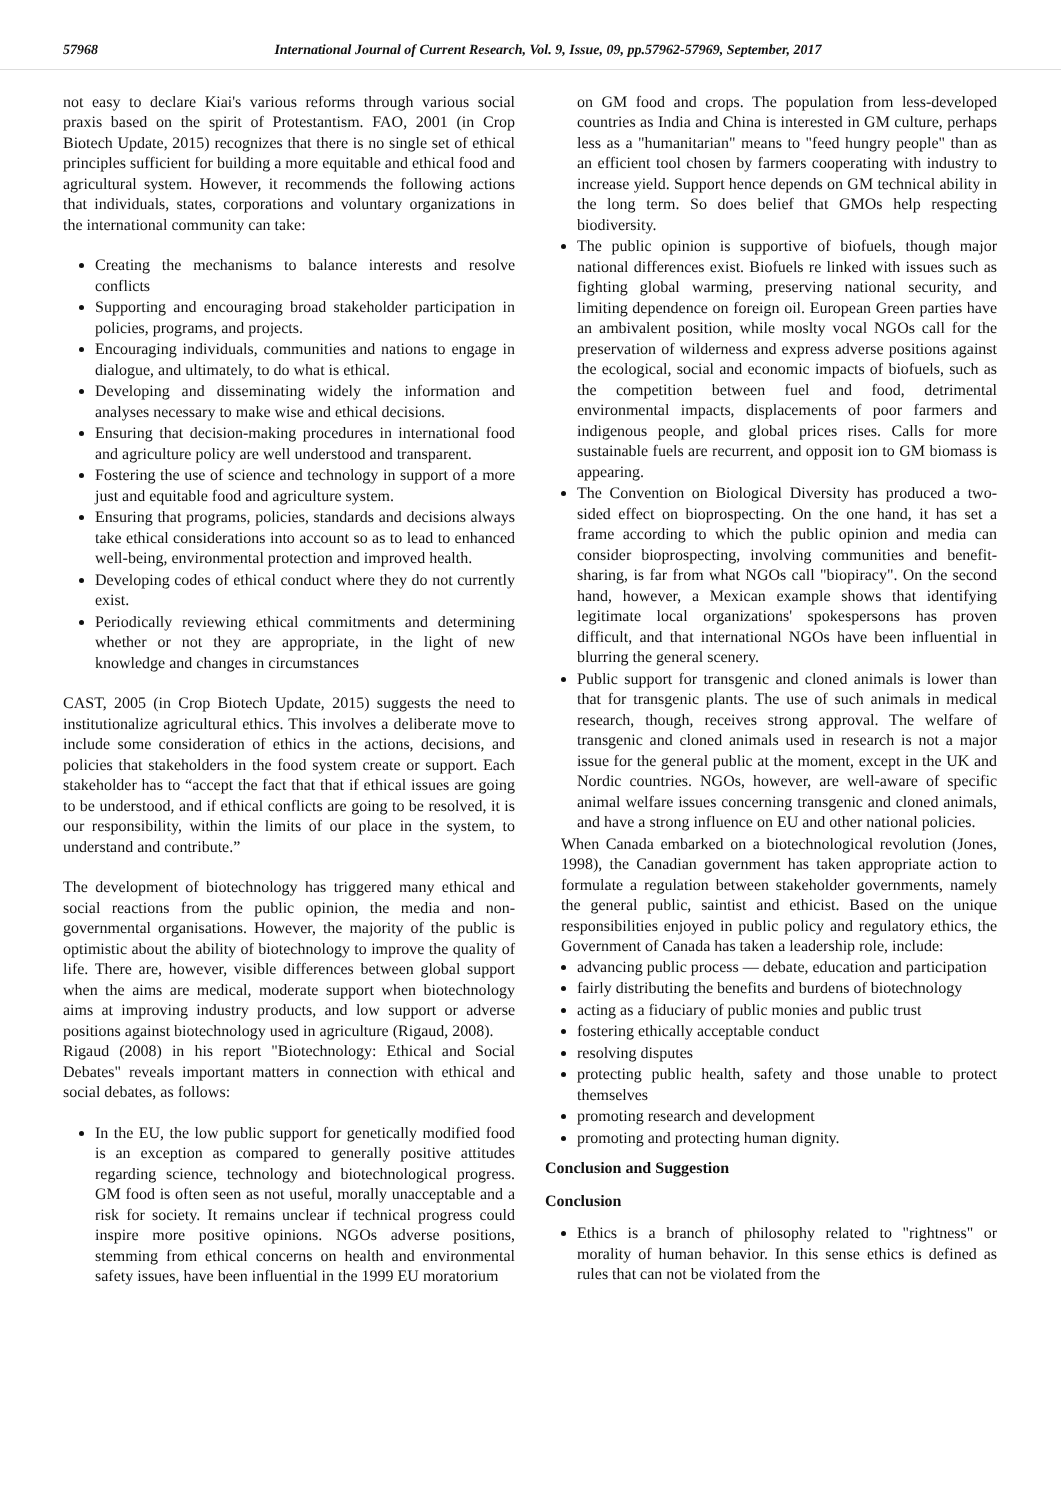57968 International Journal of Current Research, Vol. 9, Issue, 09, pp.57962-57969, September, 2017
not easy to declare Kiai's various reforms through various social praxis based on the spirit of Protestantism. FAO, 2001 (in Crop Biotech Update, 2015) recognizes that there is no single set of ethical principles sufficient for building a more equitable and ethical food and agricultural system. However, it recommends the following actions that individuals, states, corporations and voluntary organizations in the international community can take:
Creating the mechanisms to balance interests and resolve conflicts
Supporting and encouraging broad stakeholder participation in policies, programs, and projects.
Encouraging individuals, communities and nations to engage in dialogue, and ultimately, to do what is ethical.
Developing and disseminating widely the information and analyses necessary to make wise and ethical decisions.
Ensuring that decision-making procedures in international food and agriculture policy are well understood and transparent.
Fostering the use of science and technology in support of a more just and equitable food and agriculture system.
Ensuring that programs, policies, standards and decisions always take ethical considerations into account so as to lead to enhanced well-being, environmental protection and improved health.
Developing codes of ethical conduct where they do not currently exist.
Periodically reviewing ethical commitments and determining whether or not they are appropriate, in the light of new knowledge and changes in circumstances
CAST, 2005 (in Crop Biotech Update, 2015) suggests the need to institutionalize agricultural ethics. This involves a deliberate move to include some consideration of ethics in the actions, decisions, and policies that stakeholders in the food system create or support. Each stakeholder has to “accept the fact that that if ethical issues are going to be understood, and if ethical conflicts are going to be resolved, it is our responsibility, within the limits of our place in the system, to understand and contribute.”
The development of biotechnology has triggered many ethical and social reactions from the public opinion, the media and non-governmental organisations. However, the majority of the public is optimistic about the ability of biotechnology to improve the quality of life. There are, however, visible differences between global support when the aims are medical, moderate support when biotechnology aims at improving industry products, and low support or adverse positions against biotechnology used in agriculture (Rigaud, 2008).
Rigaud (2008) in his report "Biotechnology: Ethical and Social Debates" reveals important matters in connection with ethical and social debates, as follows:
In the EU, the low public support for genetically modified food is an exception as compared to generally positive attitudes regarding science, technology and biotechnological progress. GM food is often seen as not useful, morally unacceptable and a risk for society. It remains unclear if technical progress could inspire more positive opinions. NGOs adverse positions, stemming from ethical concerns on health and environmental safety issues, have been influential in the 1999 EU moratorium
on GM food and crops. The population from less-developed countries as India and China is interested in GM culture, perhaps less as a "humanitarian" means to "feed hungry people" than as an efficient tool chosen by farmers cooperating with industry to increase yield. Support hence depends on GM technical ability in the long term. So does belief that GMOs help respecting biodiversity.
The public opinion is supportive of biofuels, though major national differences exist. Biofuels re linked with issues such as fighting global warming, preserving national security, and limiting dependence on foreign oil. European Green parties have an ambivalent position, while moslty vocal NGOs call for the preservation of wilderness and express adverse positions against the ecological, social and economic impacts of biofuels, such as the competition between fuel and food, detrimental environmental impacts, displacements of poor farmers and indigenous people, and global prices rises. Calls for more sustainable fuels are recurrent, and opposit ion to GM biomass is appearing.
The Convention on Biological Diversity has produced a two-sided effect on bioprospecting. On the one hand, it has set a frame according to which the public opinion and media can consider bioprospecting, involving communities and benefit-sharing, is far from what NGOs call "biopiracy". On the second hand, however, a Mexican example shows that identifying legitimate local organizations' spokespersons has proven difficult, and that international NGOs have been influential in blurring the general scenery.
Public support for transgenic and cloned animals is lower than that for transgenic plants. The use of such animals in medical research, though, receives strong approval. The welfare of transgenic and cloned animals used in research is not a major issue for the general public at the moment, except in the UK and Nordic countries. NGOs, however, are well-aware of specific animal welfare issues concerning transgenic and cloned animals, and have a strong influence on EU and other national policies.
When Canada embarked on a biotechnological revolution (Jones, 1998), the Canadian government has taken appropriate action to formulate a regulation between stakeholder governments, namely the general public, saintist and ethicist. Based on the unique responsibilities enjoyed in public policy and regulatory ethics, the Government of Canada has taken a leadership role, include:
advancing public process — debate, education and participation
fairly distributing the benefits and burdens of biotechnology
acting as a fiduciary of public monies and public trust
fostering ethically acceptable conduct
resolving disputes
protecting public health, safety and those unable to protect themselves
promoting research and development
promoting and protecting human dignity.
Conclusion and Suggestion
Conclusion
Ethics is a branch of philosophy related to "rightness" or morality of human behavior. In this sense ethics is defined as rules that can not be violated from the